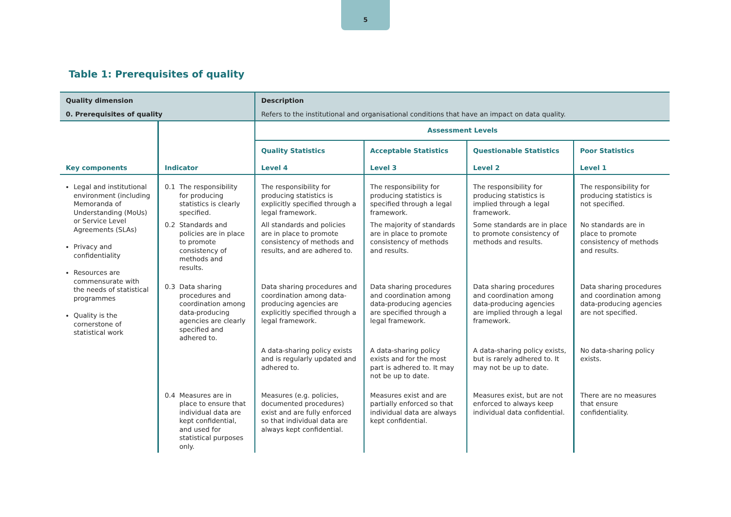5
Table 1: Prerequisites of quality
| Quality dimension 0. Prerequisites of quality | | Description Refers to the institutional and organisational conditions that have an impact on data quality. | | | |
| Key components | Indicator | Assessment Levels | | | |
| | | Quality Statistics Level 4 | Acceptable Statistics Level 3 | Questionable Statistics Level 2 | Poor Statistics Level 1 |
| Legal and institutional environment (including Memoranda of Understanding (MoUs) or Service Level Agreements (SLAs) Privacy and confidentiality Resources are commensurate with the needs of statistical programmes Quality is the cornerstone of statistical work | 0.1 The responsibility for producing statistics is clearly specified. | The responsibility for producing statistics is explicitly specified through a legal framework. | The responsibility for producing statistics is specified through a legal framework. | The responsibility for producing statistics is implied through a legal framework. | The responsibility for producing statistics is not specified. |
| | 0.2 Standards and policies are in place to promote consistency of methods and results. | All standards and policies are in place to promote consistency of methods and results, and are adhered to. | The majority of standards are in place to promote consistency of methods and results. | Some standards are in place to promote consistency of methods and results. | No standards are in place to promote consistency of methods and results. |
| | 0.3 Data sharing procedures and coordination among data-producing agencies are clearly specified and adhered to. | Data sharing procedures and coordination among data-producing agencies are explicitly specified through a legal framework. | Data sharing procedures and coordination among data-producing agencies are specified through a legal framework. | Data sharing procedures and coordination among data-producing agencies are implied through a legal framework. | Data sharing procedures and coordination among data-producing agencies are not specified. |
| | | A data-sharing policy exists and is regularly updated and adhered to. | A data-sharing policy exists and for the most part is adhered to. It may not be up to date. | A data-sharing policy exists, but is rarely adhered to. It may not be up to date. | No data-sharing policy exists. |
| | 0.4 Measures are in place to ensure that individual data are kept confidential, and used for statistical purposes only. | Measures (e.g. policies, documented procedures) exist and are fully enforced so that individual data are always kept confidential. | Measures exist and are partially enforced so that individual data are always kept confidential. | Measures exist, but are not enforced to always keep individual data confidential. | There are no measures that ensure confidentiality. |